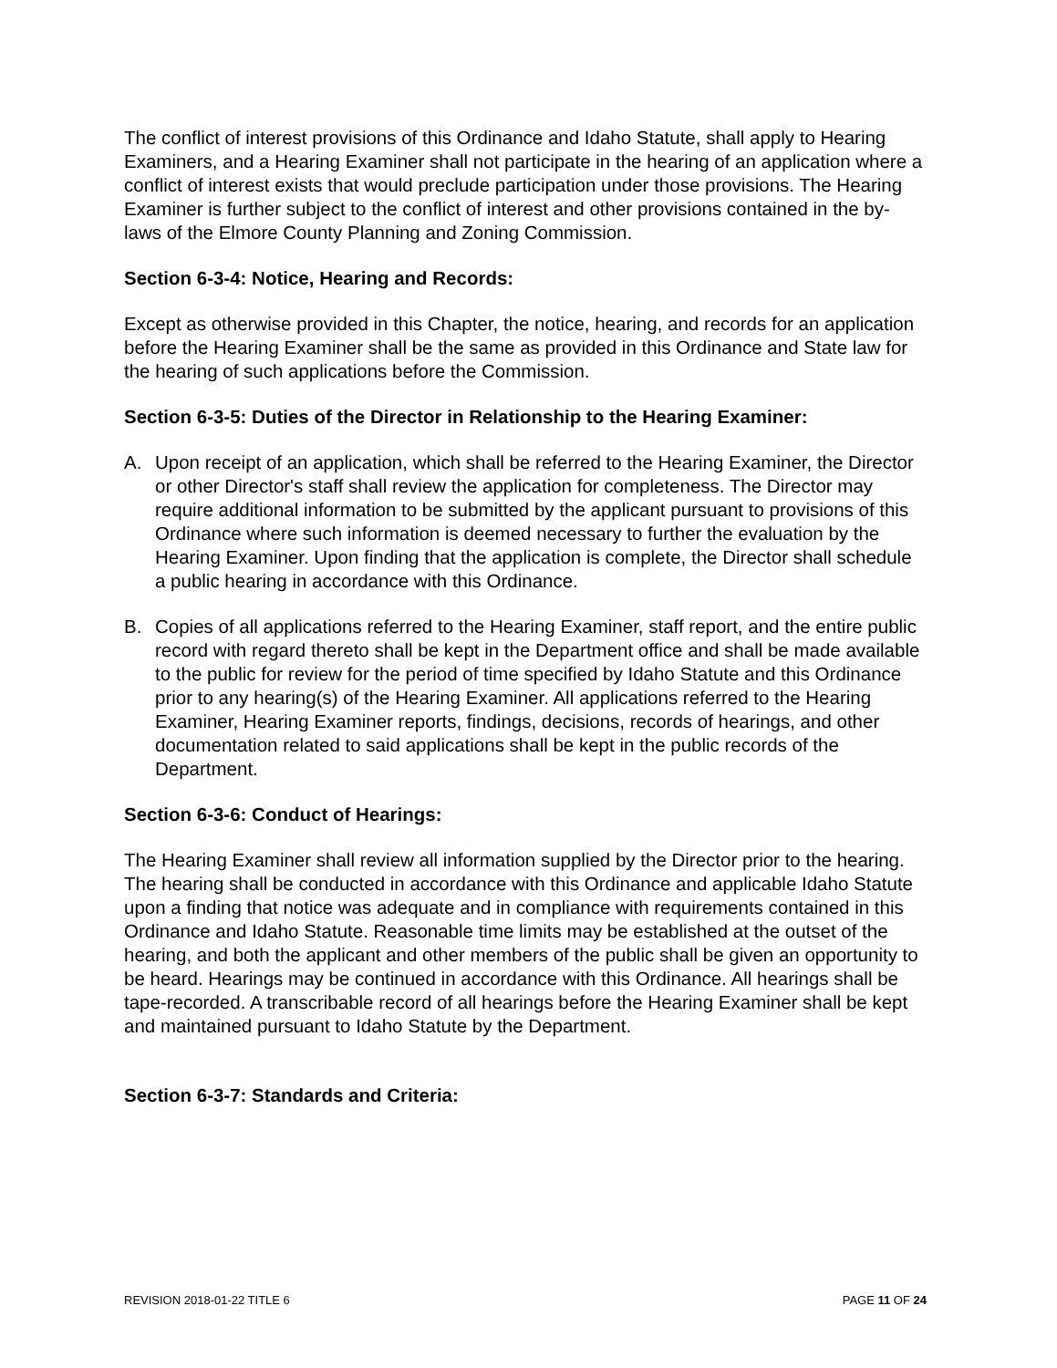The conflict of interest provisions of this Ordinance and Idaho Statute, shall apply to Hearing Examiners, and a Hearing Examiner shall not participate in the hearing of an application where a conflict of interest exists that would preclude participation under those provisions. The Hearing Examiner is further subject to the conflict of interest and other provisions contained in the by-laws of the Elmore County Planning and Zoning Commission.
Section 6-3-4: Notice, Hearing and Records:
Except as otherwise provided in this Chapter, the notice, hearing, and records for an application before the Hearing Examiner shall be the same as provided in this Ordinance and State law for the hearing of such applications before the Commission.
Section 6-3-5: Duties of the Director in Relationship to the Hearing Examiner:
A. Upon receipt of an application, which shall be referred to the Hearing Examiner, the Director or other Director's staff shall review the application for completeness. The Director may require additional information to be submitted by the applicant pursuant to provisions of this Ordinance where such information is deemed necessary to further the evaluation by the Hearing Examiner. Upon finding that the application is complete, the Director shall schedule a public hearing in accordance with this Ordinance.
B. Copies of all applications referred to the Hearing Examiner, staff report, and the entire public record with regard thereto shall be kept in the Department office and shall be made available to the public for review for the period of time specified by Idaho Statute and this Ordinance prior to any hearing(s) of the Hearing Examiner. All applications referred to the Hearing Examiner, Hearing Examiner reports, findings, decisions, records of hearings, and other documentation related to said applications shall be kept in the public records of the Department.
Section 6-3-6: Conduct of Hearings:
The Hearing Examiner shall review all information supplied by the Director prior to the hearing. The hearing shall be conducted in accordance with this Ordinance and applicable Idaho Statute upon a finding that notice was adequate and in compliance with requirements contained in this Ordinance and Idaho Statute. Reasonable time limits may be established at the outset of the hearing, and both the applicant and other members of the public shall be given an opportunity to be heard. Hearings may be continued in accordance with this Ordinance. All hearings shall be tape-recorded. A transcribable record of all hearings before the Hearing Examiner shall be kept and maintained pursuant to Idaho Statute by the Department.
Section 6-3-7: Standards and Criteria:
REVISION 2018-01-22 TITLE 6 PAGE 11 OF 24